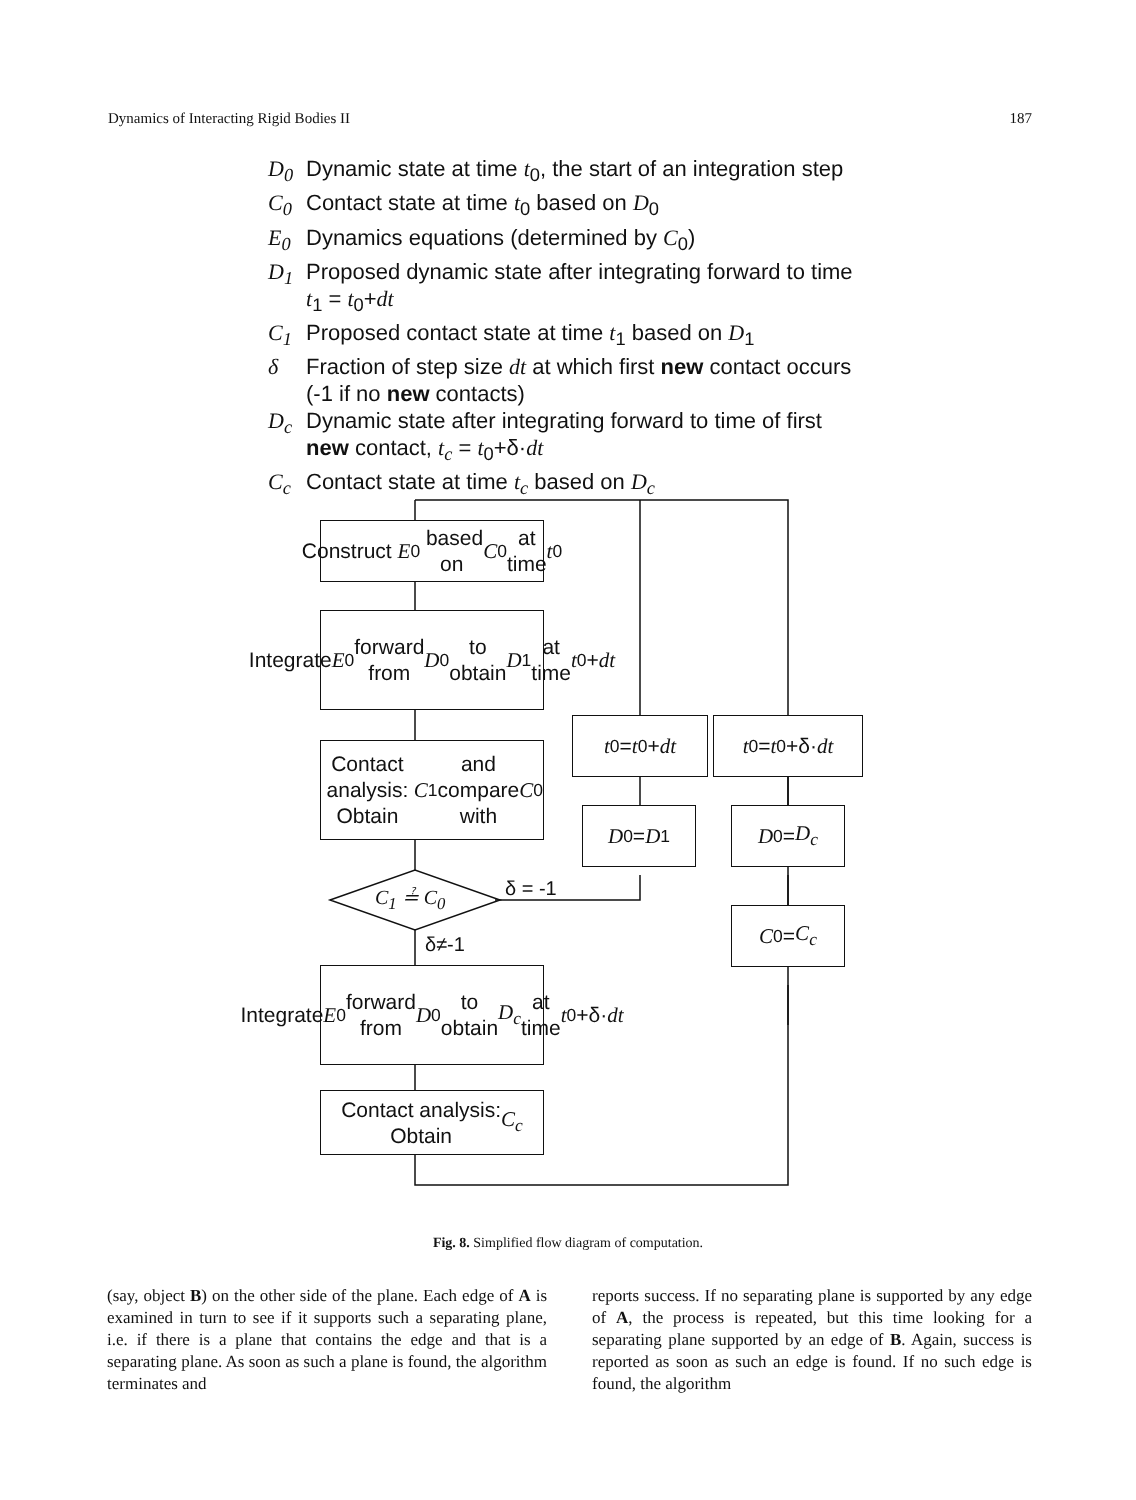Dynamics of Interacting Rigid Bodies II 187
D<sub>0</sub> Dynamic state at time t<sub>0</sub>, the start of an integration step
C<sub>0</sub> Contact state at time t<sub>0</sub> based on D<sub>0</sub>
E<sub>0</sub> Dynamics equations (determined by C<sub>0</sub>)
D<sub>1</sub> Proposed dynamic state after integrating forward to time
t<sub>1</sub> = t<sub>0</sub>+dt
C<sub>1</sub> Proposed contact state at time t<sub>1</sub> based on D<sub>1</sub>
δ Fraction of step size dt at which first new contact occurs
(-1 if no new contacts)
D<sub>c</sub> Dynamic state after integrating forward to time of first
new contact, t<sub>c</sub> = t<sub>0</sub>+δ·dt
C<sub>c</sub> Contact state at time t<sub>c</sub> based on D<sub>c</sub>
Construct E<sub>0</sub> based
on C<sub>0</sub> at time t<sub>0</sub>
Integrate E<sub>0</sub> forward
from D<sub>0</sub> to obtain
D<sub>1</sub> at time t<sub>0</sub>+ dt
Contact analysis:
Obtain C<sub>1</sub> and
compare with C<sub>0</sub>
C<sub>1</sub> ≟ C<sub>0</sub> δ = -1
δ≠-1
Integrate E<sub>0</sub> forward
from D<sub>0</sub> to obtain
D<sub>c</sub> at time t<sub>0</sub>+δ· dt
Contact analysis:
Obtain C<sub>c</sub>
t<sub>0</sub> = t<sub>0</sub>+ dt
t<sub>0</sub> = t<sub>0</sub>+δ· dt
D<sub>0</sub> = D<sub>1</sub> D<sub>0</sub> = D<sub>c</sub>
C<sub>0</sub> = C<sub>c</sub>
Fig. 8. Simplified flow diagram of computation.
(say, object B) on the other side of the plane. Each edge of A is examined in turn to see if it supports such a separating plane, i.e. if there is a plane that contains the edge and that is a separating plane. As soon as such a plane is found, the algorithm terminates and
reports success. If no separating plane is supported by any edge of A, the process is repeated, but this time looking for a separating plane supported by an edge of B. Again, success is reported as soon as such an edge is found. If no such edge is found, the algorithm